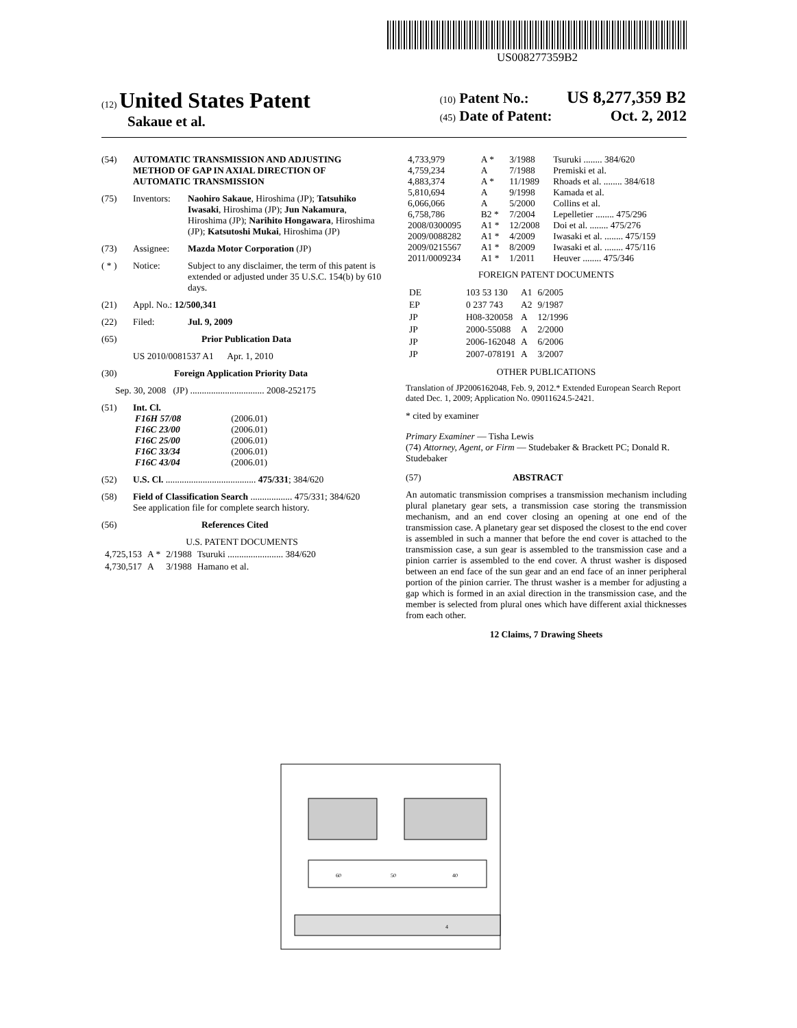US008277359B2
(12) United States Patent
Sakaue et al.
(10) Patent No.: US 8,277,359 B2
(45) Date of Patent: Oct. 2, 2012
(54) AUTOMATIC TRANSMISSION AND ADJUSTING METHOD OF GAP IN AXIAL DIRECTION OF AUTOMATIC TRANSMISSION
(75) Inventors: Naohiro Sakaue, Hiroshima (JP); Tatsuhiko Iwasaki, Hiroshima (JP); Jun Nakamura, Hiroshima (JP); Narihito Hongawara, Hiroshima (JP); Katsutoshi Mukai, Hiroshima (JP)
(73) Assignee: Mazda Motor Corporation (JP)
( * ) Notice: Subject to any disclaimer, the term of this patent is extended or adjusted under 35 U.S.C. 154(b) by 610 days.
(21) Appl. No.: 12/500,341
(22) Filed: Jul. 9, 2009
(65) Prior Publication Data
US 2010/0081537 A1 Apr. 1, 2010
(30) Foreign Application Priority Data
Sep. 30, 2008 (JP) ................................ 2008-252175
(51) Int. Cl.
| F16H 57/08 | (2006.01) |
| F16C 23/00 | (2006.01) |
| F16C 25/00 | (2006.01) |
| F16C 33/34 | (2006.01) |
| F16C 43/04 | (2006.01) |
(52) U.S. Cl. ....................................... 475/331; 384/620
(58) Field of Classification Search .................. 475/331; 384/620
See application file for complete search history.
(56) References Cited
U.S. PATENT DOCUMENTS
| 4,725,153 | A * | 2/1988 | Tsuruki ........................ 384/620 |
| 4,730,517 | A | 3/1988 | Hamano et al. |
| 4,733,979 | A * | 3/1988 | Tsuruki ........ 384/620 |
| 4,759,234 | A | 7/1988 | Premiski et al. |
| 4,883,374 | A * | 11/1989 | Rhoads et al. ........ 384/618 |
| 5,810,694 | A | 9/1998 | Kamada et al. |
| 6,066,066 | A | 5/2000 | Collins et al. |
| 6,758,786 | B2 * | 7/2004 | Lepelletier ........ 475/296 |
| 2008/0300095 | A1 * | 12/2008 | Doi et al. ........ 475/276 |
| 2009/0088282 | A1 * | 4/2009 | Iwasaki et al. ........ 475/159 |
| 2009/0215567 | A1 * | 8/2009 | Iwasaki et al. ........ 475/116 |
| 2011/0009234 | A1 * | 1/2011 | Heuver ........ 475/346 |
FOREIGN PATENT DOCUMENTS
| DE | 103 53 130 | A1 | 6/2005 |
| EP | 0 237 743 | A2 | 9/1987 |
| JP | H08-320058 | A | 12/1996 |
| JP | 2000-55088 | A | 2/2000 |
| JP | 2006-162048 | A | 6/2006 |
| JP | 2007-078191 | A | 3/2007 |
OTHER PUBLICATIONS
Translation of JP2006162048, Feb. 9, 2012.* Extended European Search Report dated Dec. 1, 2009; Application No. 09011624.5-2421.
* cited by examiner
Primary Examiner — Tisha Lewis
(74) Attorney, Agent, or Firm — Studebaker & Brackett PC; Donald R. Studebaker
(57) ABSTRACT
An automatic transmission comprises a transmission mechanism including plural planetary gear sets, a transmission case storing the transmission mechanism, and an end cover closing an opening at one end of the transmission case. A planetary gear set disposed the closest to the end cover is assembled in such a manner that before the end cover is attached to the transmission case, a sun gear is assembled to the transmission case and a pinion carrier is assembled to the end cover. A thrust washer is disposed between an end face of the sun gear and an end face of an inner peripheral portion of the pinion carrier. The thrust washer is a member for adjusting a gap which is formed in an axial direction in the transmission case, and the member is selected from plural ones which have different axial thicknesses from each other.
12 Claims, 7 Drawing Sheets
60
50
40
4